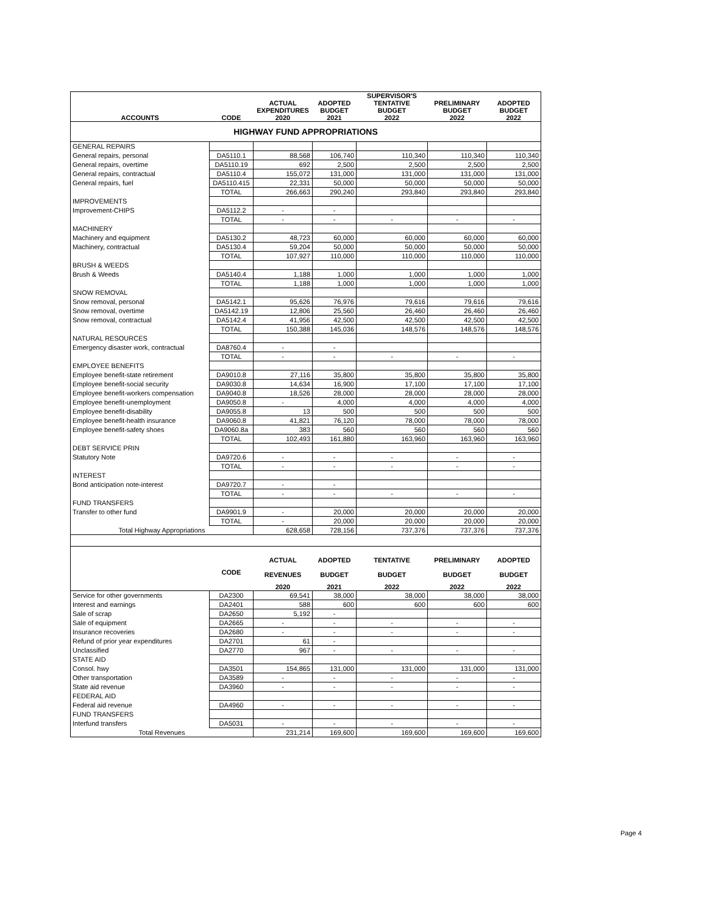| ACCOUNTS | CODE | ACTUAL EXPENDITURES 2020 | ADOPTED BUDGET 2021 | SUPERVISOR'S TENTATIVE BUDGET 2022 | PRELIMINARY BUDGET 2022 | ADOPTED BUDGET 2022 |
| --- | --- | --- | --- | --- | --- | --- |
| HIGHWAY FUND APPROPRIATIONS | | | | | | |
| GENERAL REPAIRS | | | | | | |
| General repairs, personal | DA5110.1 | 88,568 | 106,740 | 110,340 | 110,340 | 110,340 |
| General repairs, overtime | DA5110.19 | 692 | 2,500 | 2,500 | 2,500 | 2,500 |
| General repairs, contractual | DA5110.4 | 155,072 | 131,000 | 131,000 | 131,000 | 131,000 |
| General repairs, fuel | DA5110.415 | 22,331 | 50,000 | 50,000 | 50,000 | 50,000 |
| | TOTAL | 266,663 | 290,240 | 293,840 | 293,840 | 293,840 |
| IMPROVEMENTS | | | | | | |
| Improvement-CHIPS | DA5112.2 | - | - | | | |
| | TOTAL | - | - | - | - | - |
| MACHINERY | | | | | | |
| Machinery and equipment | DA5130.2 | 48,723 | 60,000 | 60,000 | 60,000 | 60,000 |
| Machinery, contractual | DA5130.4 | 59,204 | 50,000 | 50,000 | 50,000 | 50,000 |
| | TOTAL | 107,927 | 110,000 | 110,000 | 110,000 | 110,000 |
| BRUSH & WEEDS | | | | | | |
| Brush & Weeds | DA5140.4 | 1,188 | 1,000 | 1,000 | 1,000 | 1,000 |
| | TOTAL | 1,188 | 1,000 | 1,000 | 1,000 | 1,000 |
| SNOW REMOVAL | | | | | | |
| Snow removal, personal | DA5142.1 | 95,626 | 76,976 | 79,616 | 79,616 | 79,616 |
| Snow removal, overtime | DA5142.19 | 12,806 | 25,560 | 26,460 | 26,460 | 26,460 |
| Snow removal, contractual | DA5142.4 | 41,956 | 42,500 | 42,500 | 42,500 | 42,500 |
| | TOTAL | 150,388 | 145,036 | 148,576 | 148,576 | 148,576 |
| NATURAL RESOURCES | | | | | | |
| Emergency disaster work, contractual | DA8760.4 | - | - | | | |
| | TOTAL | - | - | - | - | - |
| EMPLOYEE BENEFITS | | | | | | |
| Employee benefit-state retirement | DA9010.8 | 27,116 | 35,800 | 35,800 | 35,800 | 35,800 |
| Employee benefit-social security | DA9030.8 | 14,634 | 16,900 | 17,100 | 17,100 | 17,100 |
| Employee benefit-workers compensation | DA9040.8 | 18,526 | 28,000 | 28,000 | 28,000 | 28,000 |
| Employee benefit-unemployment | DA9050.8 | - | 4,000 | 4,000 | 4,000 | 4,000 |
| Employee benefit-disability | DA9055.8 | 13 | 500 | 500 | 500 | 500 |
| Employee benefit-health insurance | DA9060.8 | 41,821 | 76,120 | 78,000 | 78,000 | 78,000 |
| Employee benefit-safety shoes | DA9060.8a | 383 | 560 | 560 | 560 | 560 |
| | TOTAL | 102,493 | 161,880 | 163,960 | 163,960 | 163,960 |
| DEBT SERVICE PRIN | | | | | | |
| Statutory Note | DA9720.6 | - | - | - | - | - |
| | TOTAL | - | - | - | - | - |
| INTEREST | | | | | | |
| Bond anticipation note-interest | DA9720.7 | - | - | | | |
| | TOTAL | - | - | - | - | - |
| FUND TRANSFERS | | | | | | |
| Transfer to other fund | DA9901.9 | - | 20,000 | 20,000 | 20,000 | 20,000 |
| | TOTAL | - | 20,000 | 20,000 | 20,000 | 20,000 |
| Total Highway Appropriations | | 628,658 | 728,156 | 737,376 | 737,376 | 737,376 |
| | CODE | ACTUAL REVENUES | ADOPTED BUDGET | TENTATIVE BUDGET | PRELIMINARY BUDGET | ADOPTED BUDGET |
| | | 2020 | 2021 | 2022 | 2022 | 2022 |
| Service for other governments | DA2300 | 69,541 | 38,000 | 38,000 | 38,000 | 38,000 |
| Interest and earnings | DA2401 | 588 | 600 | 600 | 600 | 600 |
| Sale of scrap | DA2650 | 5,192 | - | | | |
| Sale of equipment | DA2665 | - | - | - | - | - |
| Insurance recoveries | DA2680 | - | - | - | - | - |
| Refund of prior year expenditures | DA2701 | 61 | - | | | |
| Unclassified | DA2770 | 967 | - | - | - | - |
| STATE AID | | | | | | |
| Consol. hwy | DA3501 | 154,865 | 131,000 | 131,000 | 131,000 | 131,000 |
| Other transportation | DA3589 | - | - | - | - | - |
| State aid revenue | DA3960 | - | - | - | - | - |
| FEDERAL AID | | | | | | |
| Federal aid revenue | DA4960 | - | - | - | - | - |
| FUND TRANSFERS | | | | | | |
| Interfund transfers | DA5031 | - | - | - | - | - |
| Total Revenues | | 231,214 | 169,600 | 169,600 | 169,600 | 169,600 |
Page 4